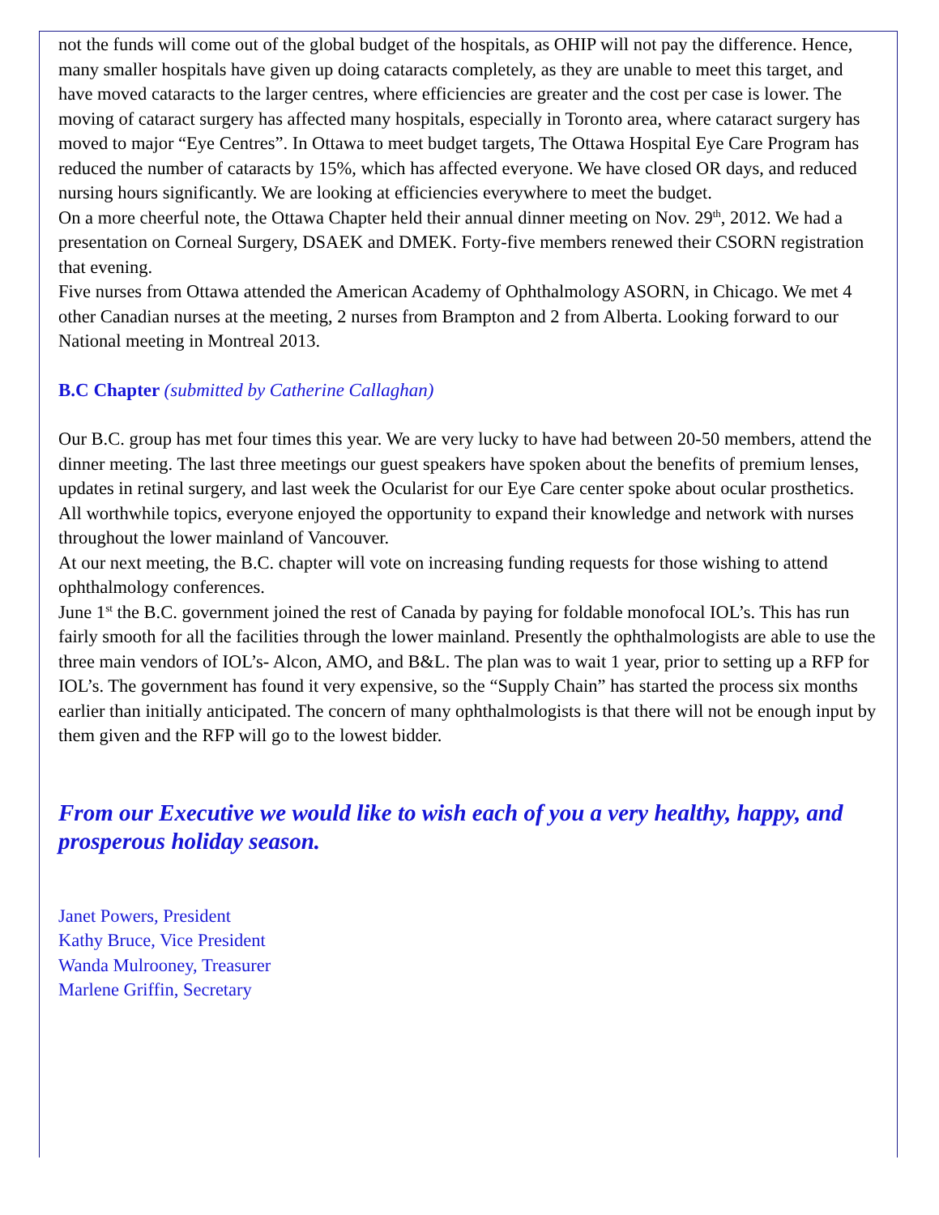not the funds will come out of the global budget of the hospitals, as OHIP will not pay the difference. Hence, many smaller hospitals have given up doing cataracts completely, as they are unable to meet this target, and have moved cataracts to the larger centres, where efficiencies are greater and the cost per case is lower. The moving of cataract surgery has affected many hospitals, especially in Toronto area, where cataract surgery has moved to major “Eye Centres”. In Ottawa to meet budget targets, The Ottawa Hospital Eye Care Program has reduced the number of cataracts by 15%, which has affected everyone. We have closed OR days, and reduced nursing hours significantly. We are looking at efficiencies everywhere to meet the budget.
On a more cheerful note, the Ottawa Chapter held their annual dinner meeting on Nov. 29<sup>th</sup>, 2012. We had a presentation on Corneal Surgery, DSAEK and DMEK. Forty-five members renewed their CSORN registration that evening.
Five nurses from Ottawa attended the American Academy of Ophthalmology ASORN, in Chicago. We met 4 other Canadian nurses at the meeting, 2 nurses from Brampton and 2 from Alberta. Looking forward to our National meeting in Montreal 2013.
B.C Chapter (submitted by Catherine Callaghan)
Our B.C. group has met four times this year. We are very lucky to have had between 20-50 members, attend the dinner meeting. The last three meetings our guest speakers have spoken about the benefits of premium lenses, updates in retinal surgery, and last week the Ocularist for our Eye Care center spoke about ocular prosthetics. All worthwhile topics, everyone enjoyed the opportunity to expand their knowledge and network with nurses throughout the lower mainland of Vancouver.
At our next meeting, the B.C. chapter will vote on increasing funding requests for those wishing to attend ophthalmology conferences.
June 1<sup>st</sup> the B.C. government joined the rest of Canada by paying for foldable monofocal IOL’s. This has run fairly smooth for all the facilities through the lower mainland. Presently the ophthalmologists are able to use the three main vendors of IOL’s- Alcon, AMO, and B&L. The plan was to wait 1 year, prior to setting up a RFP for IOL’s. The government has found it very expensive, so the “Supply Chain” has started the process six months earlier than initially anticipated. The concern of many ophthalmologists is that there will not be enough input by them given and the RFP will go to the lowest bidder.
From our Executive we would like to wish each of you a very healthy, happy, and prosperous holiday season.
Janet Powers, President
Kathy Bruce, Vice President
Wanda Mulrooney, Treasurer
Marlene Griffin, Secretary